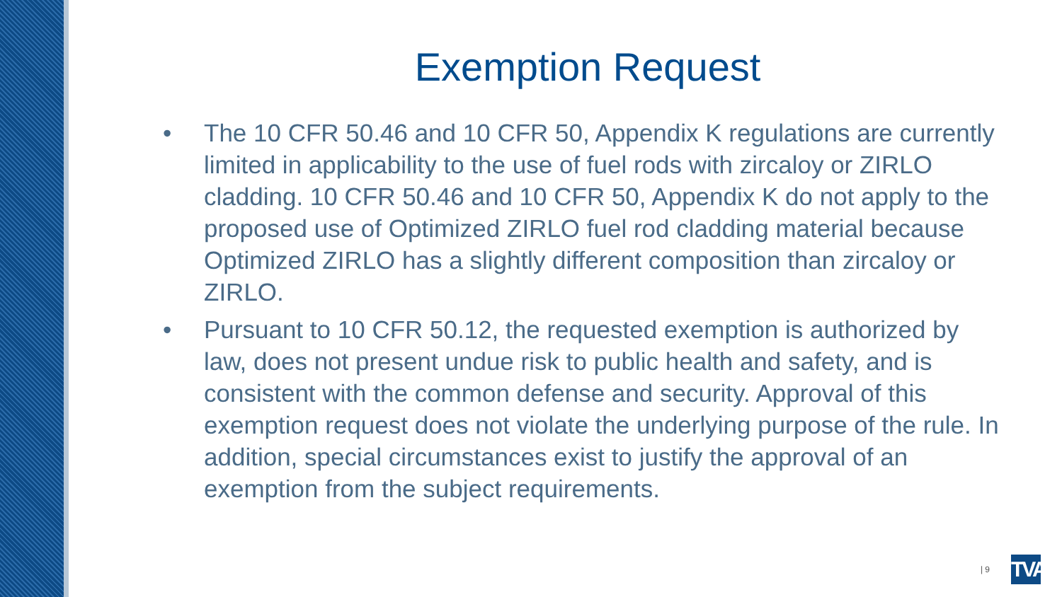Exemption Request
• The 10 CFR 50.46 and 10 CFR 50, Appendix K regulations are currently limited in applicability to the use of fuel rods with zircaloy or ZIRLO cladding. 10 CFR 50.46 and 10 CFR 50, Appendix K do not apply to the proposed use of Optimized ZIRLO fuel rod cladding material because Optimized ZIRLO has a slightly different composition than zircaloy or ZIRLO.
• Pursuant to 10 CFR 50.12, the requested exemption is authorized by law, does not present undue risk to public health and safety, and is consistent with the common defense and security. Approval of this exemption request does not violate the underlying purpose of the rule. In addition, special circumstances exist to justify the approval of an exemption from the subject requirements.
| 9
TVA